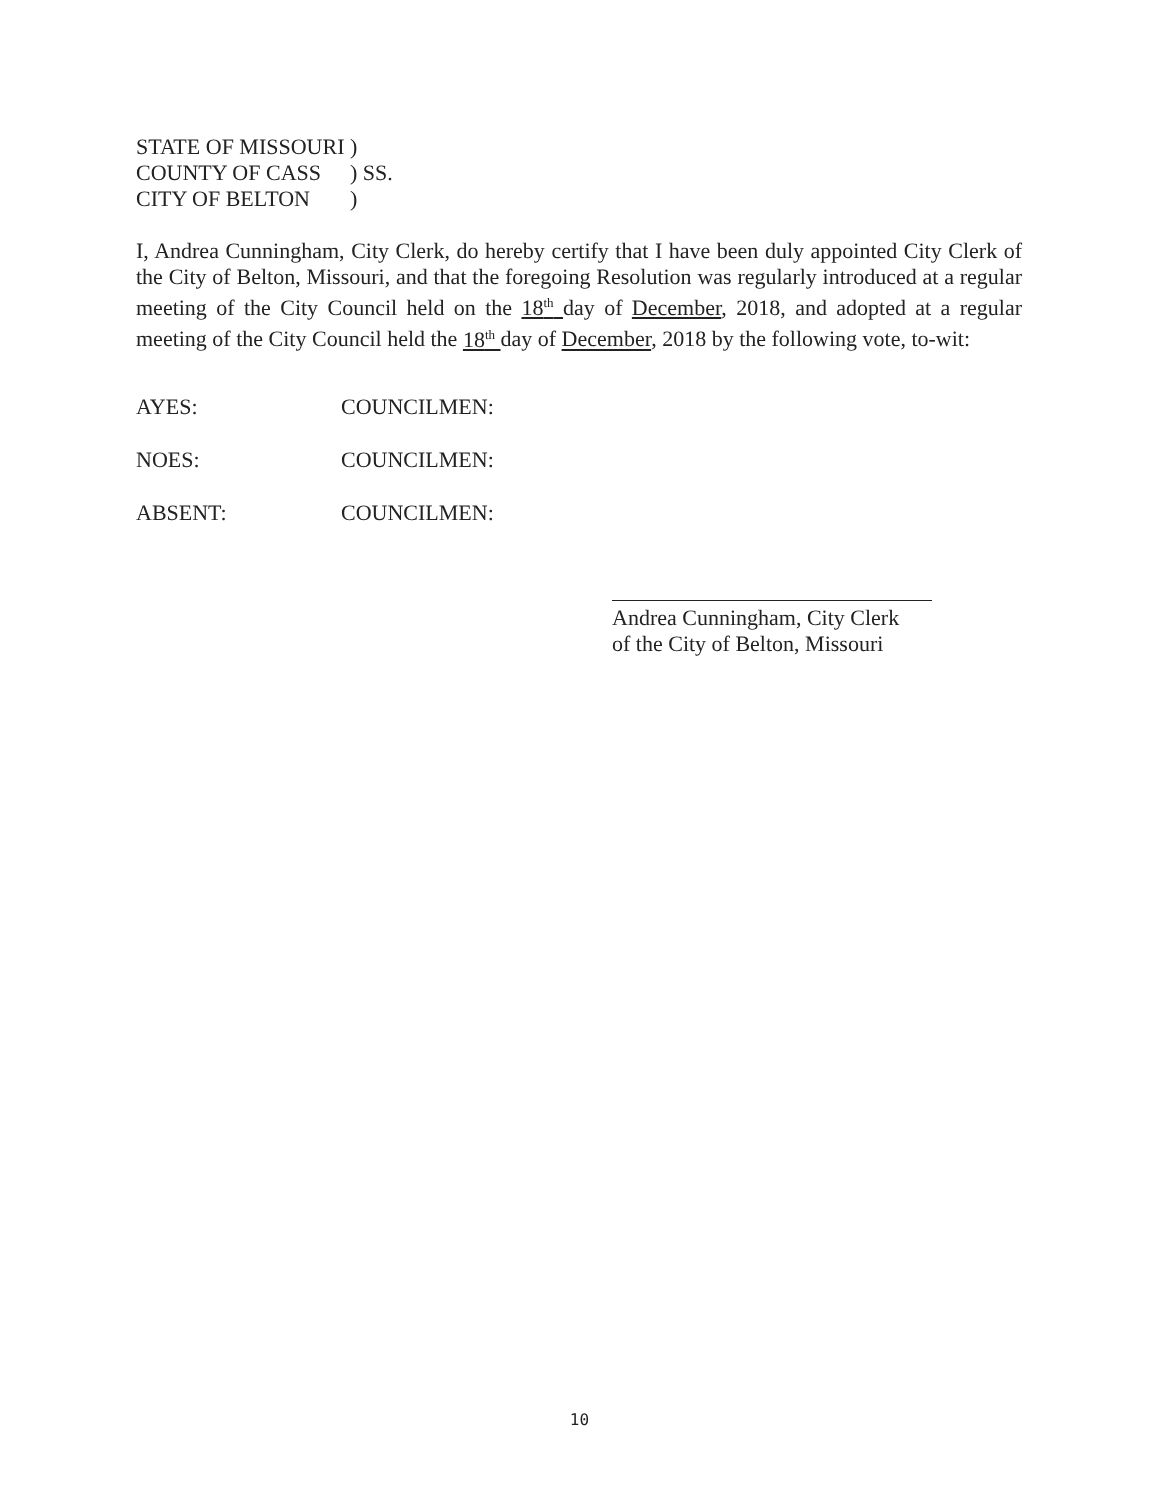STATE OF MISSOURI)
COUNTY OF CASS) SS.
CITY OF BELTON)
I, Andrea Cunningham, City Clerk, do hereby certify that I have been duly appointed City Clerk of the City of Belton, Missouri, and that the foregoing Resolution was regularly introduced at a regular meeting of the City Council held on the 18<sup>th</sup> day of December, 2018, and adopted at a regular meeting of the City Council held the 18<sup>th</sup> day of December, 2018 by the following vote, to-wit:
AYES: COUNCILMEN:
NOES: COUNCILMEN:
ABSENT: COUNCILMEN:
Andrea Cunningham, City Clerk
of the City of Belton, Missouri
10